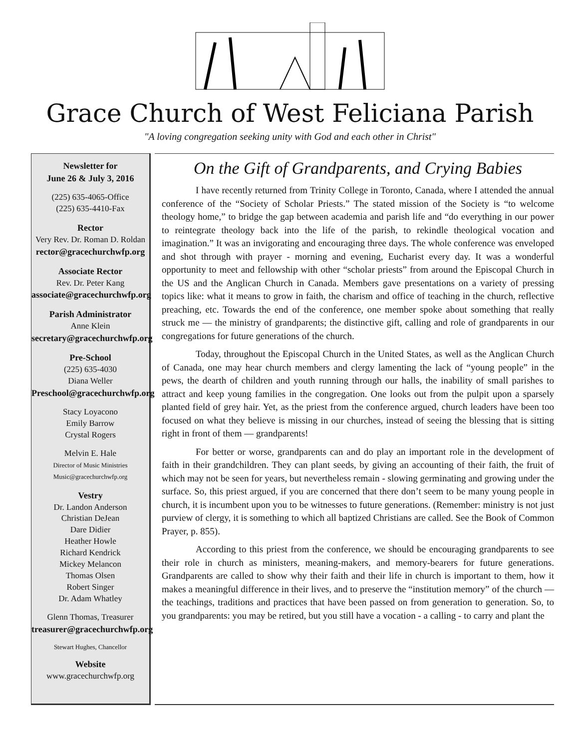Grace Church of West Feliciana Parish
"A loving congregation seeking unity with God and each other in Christ"
Newsletter for
June 26 & July 3, 2016
(225) 635-4065-Office
(225) 635-4410-Fax
Rector
Very Rev. Dr. Roman D. Roldan
rector@gracechurchwfp.org
Associate Rector
Rev. Dr. Peter Kang
associate@gracechurchwfp.org
Parish Administrator
Anne Klein
secretary@gracechurchwfp.org
Pre-School
(225) 635-4030
Diana Weller
Preschool@gracechurchwfp.org
Stacy Loyacono
Emily Barrow
Crystal Rogers
Melvin E. Hale
Director of Music Ministries
Music@gracechurchwfp.org
Vestry
Dr. Landon Anderson
Christian DeJean
Dare Didier
Heather Howle
Richard Kendrick
Mickey Melancon
Thomas Olsen
Robert Singer
Dr. Adam Whatley
Glenn Thomas, Treasurer
treasurer@gracechurchwfp.org
Stewart Hughes, Chancellor
Website
www.gracechurchwfp.org
On the Gift of Grandparents, and Crying Babies
I have recently returned from Trinity College in Toronto, Canada, where I attended the annual conference of the “Society of Scholar Priests.” The stated mission of the Society is “to welcome theology home,” to bridge the gap between academia and parish life and “do everything in our power to reintegrate theology back into the life of the parish, to rekindle theological vocation and imagination.” It was an invigorating and encouraging three days. The whole conference was enveloped and shot through with prayer - morning and evening, Eucharist every day. It was a wonderful opportunity to meet and fellowship with other “scholar priests” from around the Episcopal Church in the US and the Anglican Church in Canada. Members gave presentations on a variety of pressing topics like: what it means to grow in faith, the charism and office of teaching in the church, reflective preaching, etc. Towards the end of the conference, one member spoke about something that really struck me — the ministry of grandparents; the distinctive gift, calling and role of grandparents in our congregations for future generations of the church.
Today, throughout the Episcopal Church in the United States, as well as the Anglican Church of Canada, one may hear church members and clergy lamenting the lack of “young people” in the pews, the dearth of children and youth running through our halls, the inability of small parishes to attract and keep young families in the congregation. One looks out from the pulpit upon a sparsely planted field of grey hair. Yet, as the priest from the conference argued, church leaders have been too focused on what they believe is missing in our churches, instead of seeing the blessing that is sitting right in front of them — grandparents!
For better or worse, grandparents can and do play an important role in the development of faith in their grandchildren. They can plant seeds, by giving an accounting of their faith, the fruit of which may not be seen for years, but nevertheless remain - slowing germinating and growing under the surface. So, this priest argued, if you are concerned that there don’t seem to be many young people in church, it is incumbent upon you to be witnesses to future generations. (Remember: ministry is not just purview of clergy, it is something to which all baptized Christians are called. See the Book of Common Prayer, p. 855).
According to this priest from the conference, we should be encouraging grandparents to see their role in church as ministers, meaning-makers, and memory-bearers for future generations. Grandparents are called to show why their faith and their life in church is important to them, how it makes a meaningful difference in their lives, and to preserve the “institution memory” of the church — the teachings, traditions and practices that have been passed on from generation to generation. So, to you grandparents: you may be retired, but you still have a vocation - a calling - to carry and plant the